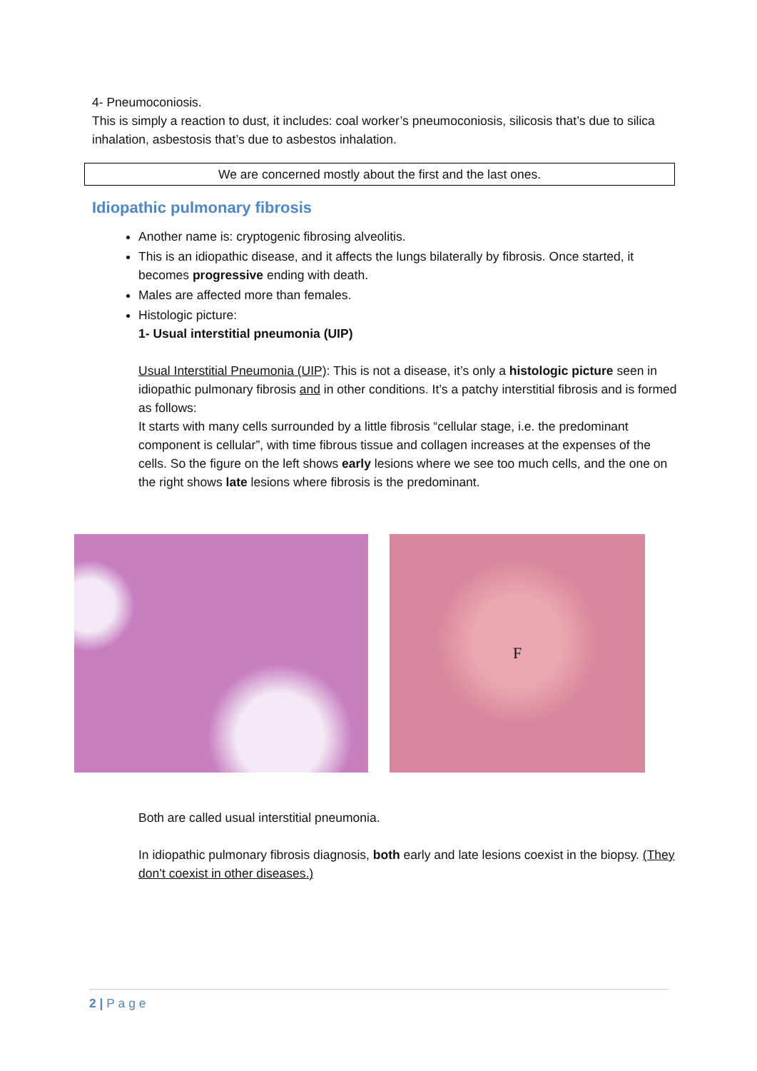4- Pneumoconiosis.
This is simply a reaction to dust, it includes: coal worker’s pneumoconiosis, silicosis that’s due to silica inhalation, asbestosis that’s due to asbestos inhalation.
We are concerned mostly about the first and the last ones.
Idiopathic pulmonary fibrosis
Another name is: cryptogenic fibrosing alveolitis.
This is an idiopathic disease, and it affects the lungs bilaterally by fibrosis. Once started, it becomes progressive ending with death.
Males are affected more than females.
Histologic picture:
1- Usual interstitial pneumonia (UIP)
Usual Interstitial Pneumonia (UIP): This is not a disease, it’s only a histologic picture seen in idiopathic pulmonary fibrosis and in other conditions. It’s a patchy interstitial fibrosis and is formed as follows:
It starts with many cells surrounded by a little fibrosis “cellular stage, i.e. the predominant component is cellular”, with time fibrous tissue and collagen increases at the expenses of the cells. So the figure on the left shows early lesions where we see too much cells, and the one on the right shows late lesions where fibrosis is the predominant.
F
Both are called usual interstitial pneumonia.
In idiopathic pulmonary fibrosis diagnosis, both early and late lesions coexist in the biopsy. (They don’t coexist in other diseases.)
2 | P a g e